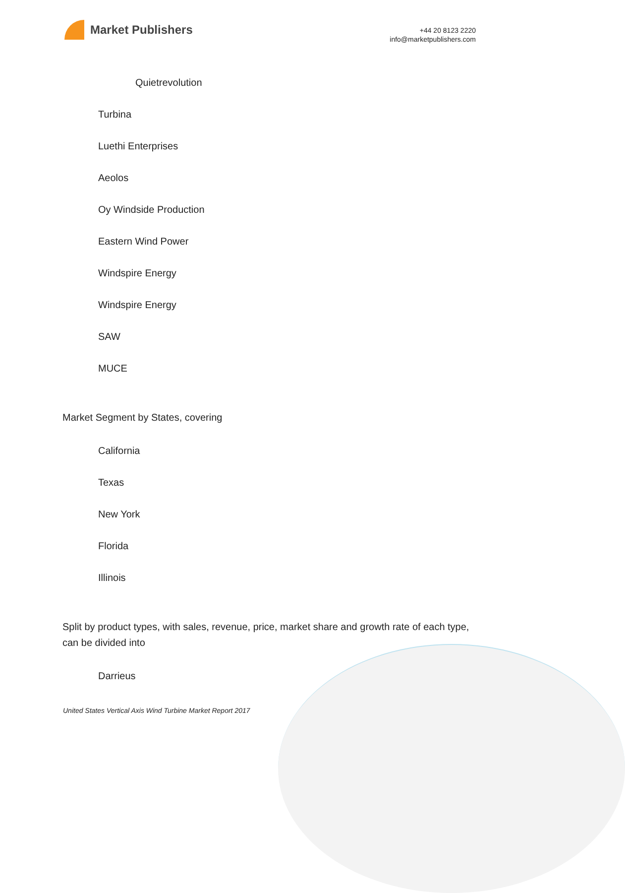Market Publishers
+44 20 8123 2220
info@marketpublishers.com
Quietrevolution
Turbina
Luethi Enterprises
Aeolos
Oy Windside Production
Eastern Wind Power
Windspire Energy
Windspire Energy
SAW
MUCE
Market Segment by States, covering
California
Texas
New York
Florida
Illinois
Split by product types, with sales, revenue, price, market share and growth rate of each type, can be divided into
Darrieus
United States Vertical Axis Wind Turbine Market Report 2017